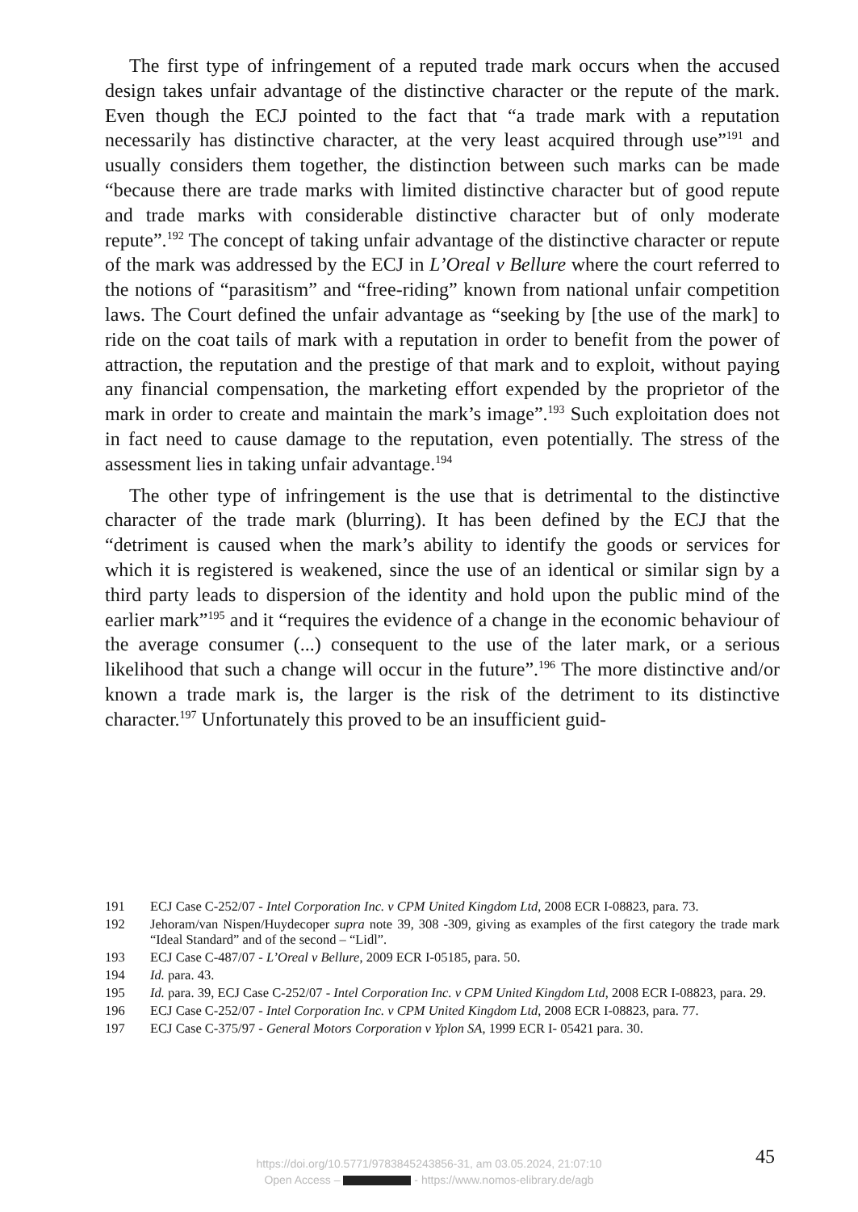The first type of infringement of a reputed trade mark occurs when the accused design takes unfair advantage of the distinctive character or the repute of the mark. Even though the ECJ pointed to the fact that “a trade mark with a reputation necessarily has distinctive character, at the very least acquired through use”<sup>191</sup> and usually considers them together, the distinction between such marks can be made “because there are trade marks with limited distinctive character but of good repute and trade marks with considerable distinctive character but of only moderate repute”.<sup>192</sup> The concept of taking unfair advantage of the distinctive character or repute of the mark was addressed by the ECJ in L’Oreal v Bellure where the court referred to the notions of “parasitism” and “free-riding” known from national unfair competition laws. The Court defined the unfair advantage as “seeking by [the use of the mark] to ride on the coat tails of mark with a reputation in order to benefit from the power of attraction, the reputation and the prestige of that mark and to exploit, without paying any financial compensation, the marketing effort expended by the proprietor of the mark in order to create and maintain the mark’s image”.<sup>193</sup> Such exploitation does not in fact need to cause damage to the reputation, even potentially. The stress of the assessment lies in taking unfair advantage.<sup>194</sup>
The other type of infringement is the use that is detrimental to the distinctive character of the trade mark (blurring). It has been defined by the ECJ that the “detriment is caused when the mark’s ability to identify the goods or services for which it is registered is weakened, since the use of an identical or similar sign by a third party leads to dispersion of the identity and hold upon the public mind of the earlier mark”<sup>195</sup> and it “requires the evidence of a change in the economic behaviour of the average consumer (...) consequent to the use of the later mark, or a serious likelihood that such a change will occur in the future”.<sup>196</sup> The more distinctive and/or known a trade mark is, the larger is the risk of the detriment to its distinctive character.<sup>197</sup> Unfortunately this proved to be an insufficient guid-
191 ECJ Case C-252/07 - Intel Corporation Inc. v CPM United Kingdom Ltd, 2008 ECR I-08823, para. 73.
192 Jehoram/van Nispen/Huydecoper supra note 39, 308 -309, giving as examples of the first category the trade mark “Ideal Standard” and of the second – “Lidl”.
193 ECJ Case C-487/07 - L’Oreal v Bellure, 2009 ECR I-05185, para. 50.
194 Id. para. 43.
195 Id. para. 39, ECJ Case C-252/07 - Intel Corporation Inc. v CPM United Kingdom Ltd, 2008 ECR I-08823, para. 29.
196 ECJ Case C-252/07 - Intel Corporation Inc. v CPM United Kingdom Ltd, 2008 ECR I-08823, para. 77.
197 ECJ Case C-375/97 - General Motors Corporation v Yplon SA, 1999 ECR I- 05421 para. 30.
45
https://doi.org/10.5771/9783845243856-31, am 03.05.2024, 21:07:10
Open Access – - https://www.nomos-elibrary.de/agb